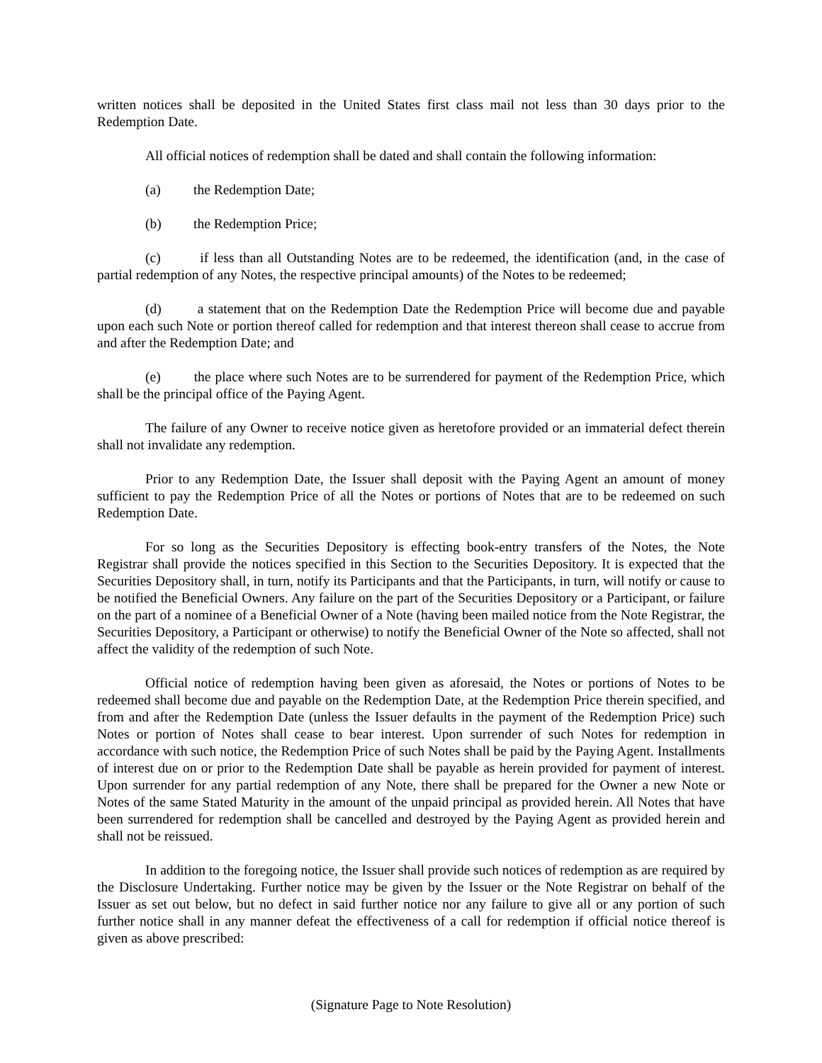written notices shall be deposited in the United States first class mail not less than 30 days prior to the Redemption Date.
All official notices of redemption shall be dated and shall contain the following information:
(a) the Redemption Date;
(b) the Redemption Price;
(c) if less than all Outstanding Notes are to be redeemed, the identification (and, in the case of partial redemption of any Notes, the respective principal amounts) of the Notes to be redeemed;
(d) a statement that on the Redemption Date the Redemption Price will become due and payable upon each such Note or portion thereof called for redemption and that interest thereon shall cease to accrue from and after the Redemption Date; and
(e) the place where such Notes are to be surrendered for payment of the Redemption Price, which shall be the principal office of the Paying Agent.
The failure of any Owner to receive notice given as heretofore provided or an immaterial defect therein shall not invalidate any redemption.
Prior to any Redemption Date, the Issuer shall deposit with the Paying Agent an amount of money sufficient to pay the Redemption Price of all the Notes or portions of Notes that are to be redeemed on such Redemption Date.
For so long as the Securities Depository is effecting book-entry transfers of the Notes, the Note Registrar shall provide the notices specified in this Section to the Securities Depository. It is expected that the Securities Depository shall, in turn, notify its Participants and that the Participants, in turn, will notify or cause to be notified the Beneficial Owners. Any failure on the part of the Securities Depository or a Participant, or failure on the part of a nominee of a Beneficial Owner of a Note (having been mailed notice from the Note Registrar, the Securities Depository, a Participant or otherwise) to notify the Beneficial Owner of the Note so affected, shall not affect the validity of the redemption of such Note.
Official notice of redemption having been given as aforesaid, the Notes or portions of Notes to be redeemed shall become due and payable on the Redemption Date, at the Redemption Price therein specified, and from and after the Redemption Date (unless the Issuer defaults in the payment of the Redemption Price) such Notes or portion of Notes shall cease to bear interest. Upon surrender of such Notes for redemption in accordance with such notice, the Redemption Price of such Notes shall be paid by the Paying Agent. Installments of interest due on or prior to the Redemption Date shall be payable as herein provided for payment of interest. Upon surrender for any partial redemption of any Note, there shall be prepared for the Owner a new Note or Notes of the same Stated Maturity in the amount of the unpaid principal as provided herein. All Notes that have been surrendered for redemption shall be cancelled and destroyed by the Paying Agent as provided herein and shall not be reissued.
In addition to the foregoing notice, the Issuer shall provide such notices of redemption as are required by the Disclosure Undertaking. Further notice may be given by the Issuer or the Note Registrar on behalf of the Issuer as set out below, but no defect in said further notice nor any failure to give all or any portion of such further notice shall in any manner defeat the effectiveness of a call for redemption if official notice thereof is given as above prescribed:
(Signature Page to Note Resolution)